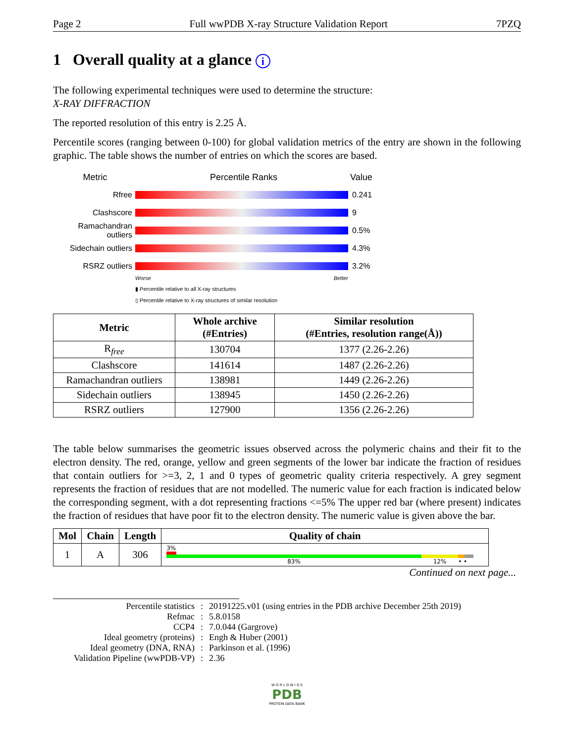Page 2 Full wwPDB X-ray Structure Validation Report 7PZQ
1 Overall quality at a glance i
The following experimental techniques were used to determine the structure:
X-RAY DIFFRACTION
The reported resolution of this entry is 2.25 Å.
Percentile scores (ranging between 0-100) for global validation metrics of the entry are shown in the following graphic. The table shows the number of entries on which the scores are based.
Metric Percentile Ranks Value
Rfree 0.241
Clashscore 9
Ramachandran outliers
0.5%
Sidechain outliers
4.3%
RSRZ outliers 3.2%
Worse Better
▮ Percentile relative to all X-ray structures
▯ Percentile relative to X-ray structures of similar resolution
| Metric | Whole archive (#Entries) | Similar resolution (#Entries, resolution range(Å)) |
| --- | --- | --- |
| R<sub>free</sub> | 130704 | 1377 (2.26-2.26) |
| Clashscore | 141614 | 1487 (2.26-2.26) |
| Ramachandran outliers | 138981 | 1449 (2.26-2.26) |
| Sidechain outliers | 138945 | 1450 (2.26-2.26) |
| RSRZ outliers | 127900 | 1356 (2.26-2.26) |
The table below summarises the geometric issues observed across the polymeric chains and their fit to the electron density. The red, orange, yellow and green segments of the lower bar indicate the fraction of residues that contain outliers for >=3, 2, 1 and 0 types of geometric quality criteria respectively. A grey segment represents the fraction of residues that are not modelled. The numeric value for each fraction is indicated below the corresponding segment, with a dot representing fractions <=5% The upper red bar (where present) indicates the fraction of residues that have poor fit to the electron density. The numeric value is given above the bar.
| Mol | Chain | Length | Quality of chain |
| --- | --- | --- | --- |
| 1 | A | 306 | 3% 83% 12% • • |
Continued on next page...
| Percentile statistics | : | 20191225.v01 (using entries in the PDB archive December 25th 2019) |
| Refmac | : | 5.8.0158 |
| CCP4 | : | 7.0.044 (Gargrove) |
| Ideal geometry (proteins) | : | Engh & Huber (2001) |
| Ideal geometry (DNA, RNA) | : | Parkinson et al. (1996) |
| Validation Pipeline (wwPDB-VP) | : | 2.36 |
W O R L D W I D E
PDB
PROTEIN DATA BANK